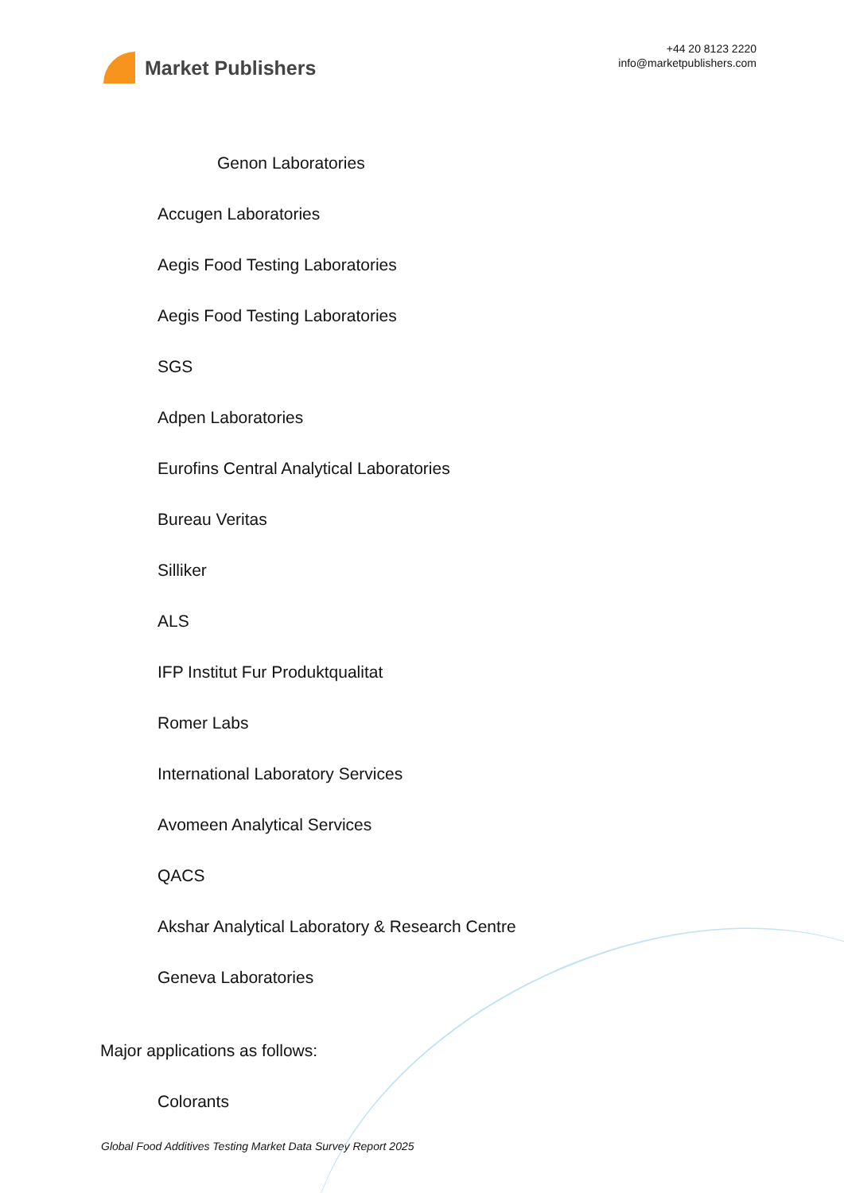Market Publishers
+44 20 8123 2220
info@marketpublishers.com
Genon Laboratories
Accugen Laboratories
Aegis Food Testing Laboratories
Aegis Food Testing Laboratories
SGS
Adpen Laboratories
Eurofins Central Analytical Laboratories
Bureau Veritas
Silliker
ALS
IFP Institut Fur Produktqualitat
Romer Labs
International Laboratory Services
Avomeen Analytical Services
QACS
Akshar Analytical Laboratory & Research Centre
Geneva Laboratories
Major applications as follows:
Colorants
Global Food Additives Testing Market Data Survey Report 2025